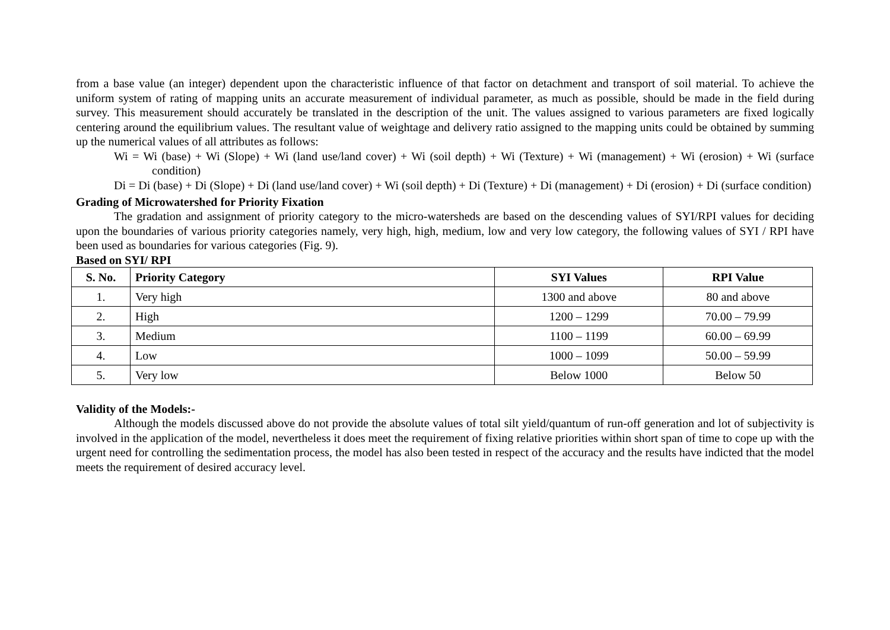from a base value (an integer) dependent upon the characteristic influence of that factor on detachment and transport of soil material. To achieve the uniform system of rating of mapping units an accurate measurement of individual parameter, as much as possible, should be made in the field during survey. This measurement should accurately be translated in the description of the unit. The values assigned to various parameters are fixed logically centering around the equilibrium values. The resultant value of weightage and delivery ratio assigned to the mapping units could be obtained by summing up the numerical values of all attributes as follows:
Wi = Wi (base) + Wi (Slope) + Wi (land use/land cover) + Wi (soil depth) + Wi (Texture) + Wi (management) + Wi (erosion) + Wi (surface condition)
Di = Di (base) + Di (Slope) + Di (land use/land cover) + Wi (soil depth) + Di (Texture) + Di (management) + Di (erosion) + Di (surface condition)
Grading of Microwatershed for Priority Fixation
The gradation and assignment of priority category to the micro-watersheds are based on the descending values of SYI/RPI values for deciding upon the boundaries of various priority categories namely, very high, high, medium, low and very low category, the following values of SYI / RPI have been used as boundaries for various categories (Fig. 9).
Based on SYI/ RPI
| S. No. | Priority Category | SYI Values | RPI Value |
| --- | --- | --- | --- |
| 1. | Very high | 1300 and above | 80 and above |
| 2. | High | 1200 – 1299 | 70.00 – 79.99 |
| 3. | Medium | 1100 – 1199 | 60.00 – 69.99 |
| 4. | Low | 1000 – 1099 | 50.00 – 59.99 |
| 5. | Very low | Below 1000 | Below 50 |
Validity of the Models:-
Although the models discussed above do not provide the absolute values of total silt yield/quantum of run-off generation and lot of subjectivity is involved in the application of the model, nevertheless it does meet the requirement of fixing relative priorities within short span of time to cope up with the urgent need for controlling the sedimentation process, the model has also been tested in respect of the accuracy and the results have indicted that the model meets the requirement of desired accuracy level.